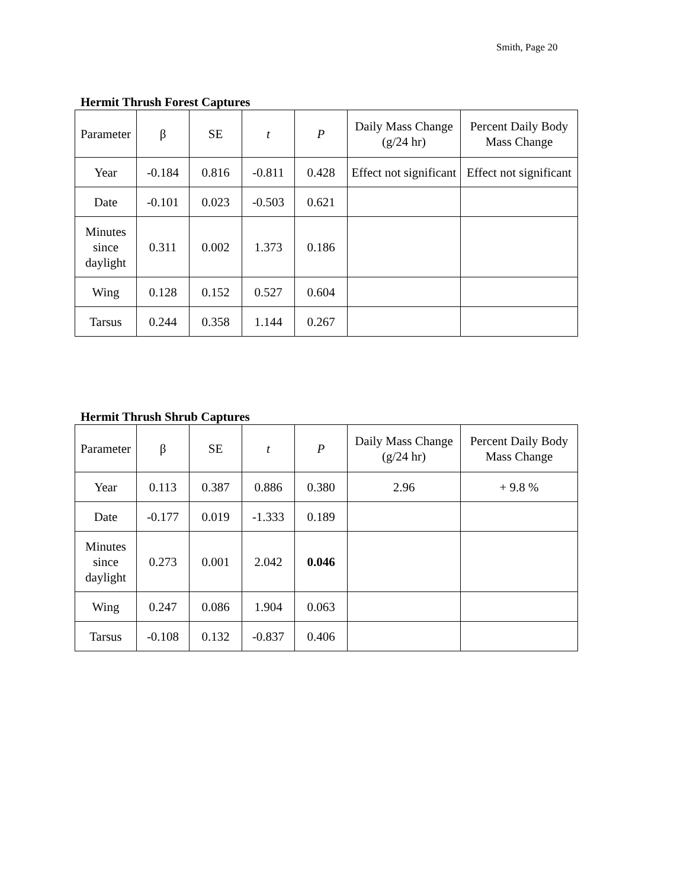Smith, Page 20
Hermit Thrush Forest Captures
| Parameter | β | SE | t | P | Daily Mass Change (g/24 hr) | Percent Daily Body Mass Change |
| Year | -0.184 | 0.816 | -0.811 | 0.428 | Effect not significant | Effect not significant |
| Date | -0.101 | 0.023 | -0.503 | 0.621 | | |
| Minutes since daylight | 0.311 | 0.002 | 1.373 | 0.186 | | |
| Wing | 0.128 | 0.152 | 0.527 | 0.604 | | |
| Tarsus | 0.244 | 0.358 | 1.144 | 0.267 | | |
Hermit Thrush Shrub Captures
| Parameter | β | SE | t | P | Daily Mass Change (g/24 hr) | Percent Daily Body Mass Change |
| Year | 0.113 | 0.387 | 0.886 | 0.380 | 2.96 | + 9.8 % |
| Date | -0.177 | 0.019 | -1.333 | 0.189 | | |
| Minutes since daylight | 0.273 | 0.001 | 2.042 | 0.046 | | |
| Wing | 0.247 | 0.086 | 1.904 | 0.063 | | |
| Tarsus | -0.108 | 0.132 | -0.837 | 0.406 | | |